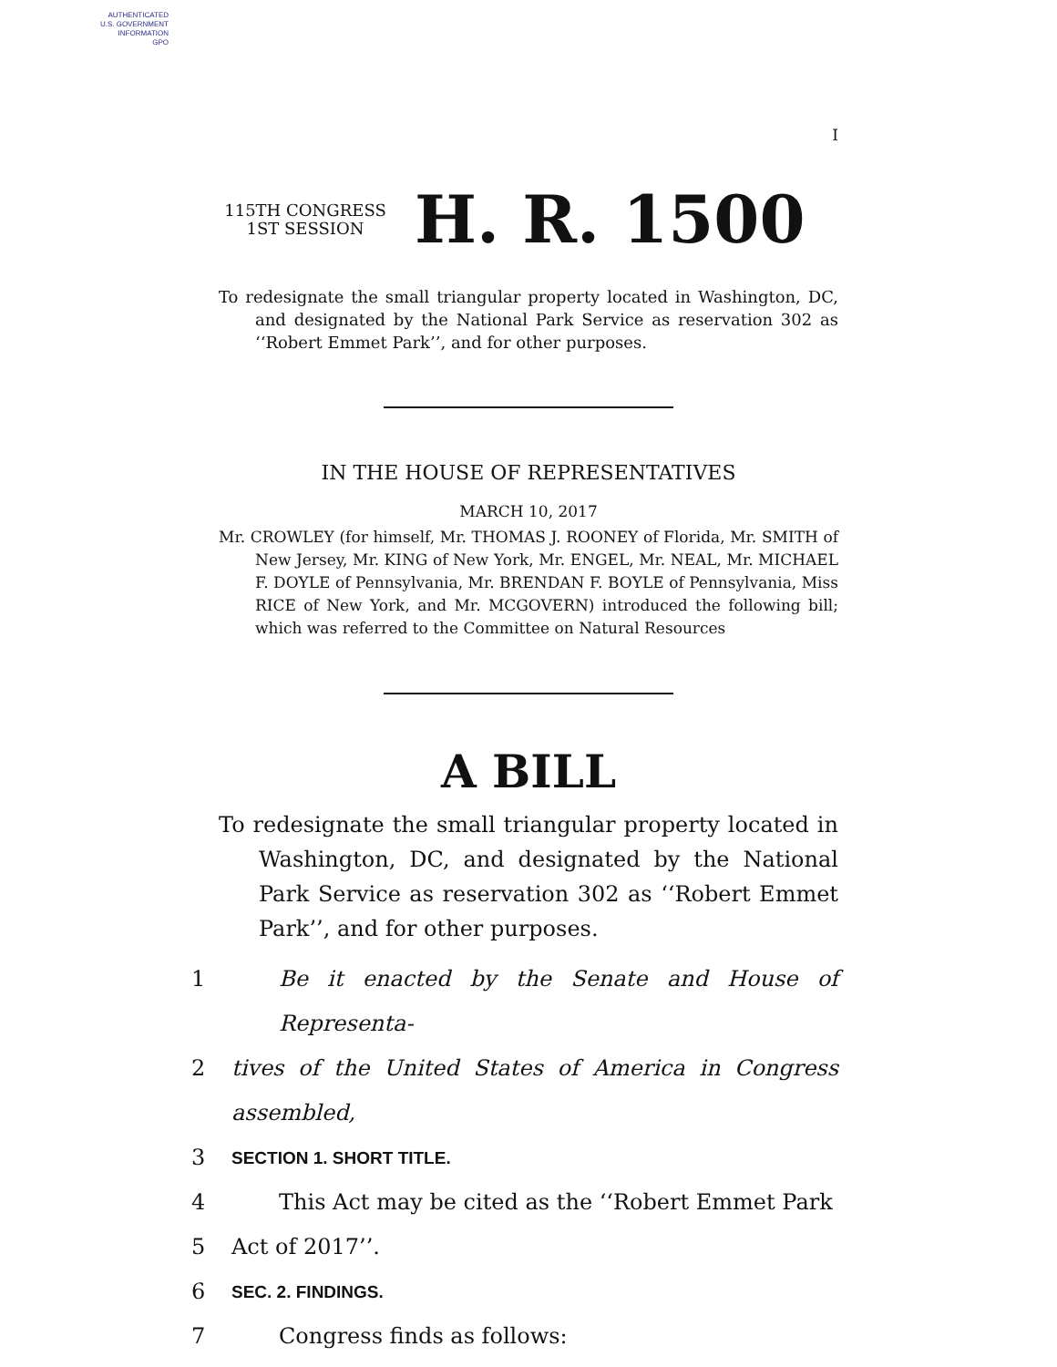AUTHENTICATED
U.S. GOVERNMENT
INFORMATION
GPO
I
115TH CONGRESS
1ST SESSION
H. R. 1500
To redesignate the small triangular property located in Washington, DC, and designated by the National Park Service as reservation 302 as ‘‘Robert Emmet Park’’, and for other purposes.
IN THE HOUSE OF REPRESENTATIVES
MARCH 10, 2017
Mr. CROWLEY (for himself, Mr. THOMAS J. ROONEY of Florida, Mr. SMITH of New Jersey, Mr. KING of New York, Mr. ENGEL, Mr. NEAL, Mr. MICHAEL F. DOYLE of Pennsylvania, Mr. BRENDAN F. BOYLE of Pennsylvania, Miss RICE of New York, and Mr. MCGOVERN) introduced the following bill; which was referred to the Committee on Natural Resources
A BILL
To redesignate the small triangular property located in Washington, DC, and designated by the National Park Service as reservation 302 as ‘‘Robert Emmet Park’’, and for other purposes.
1 Be it enacted by the Senate and House of Representa-
2 tives of the United States of America in Congress assembled,
3 SECTION 1. SHORT TITLE.
4 This Act may be cited as the ‘‘Robert Emmet Park
5 Act of 2017’’.
6 SEC. 2. FINDINGS.
7 Congress finds as follows: